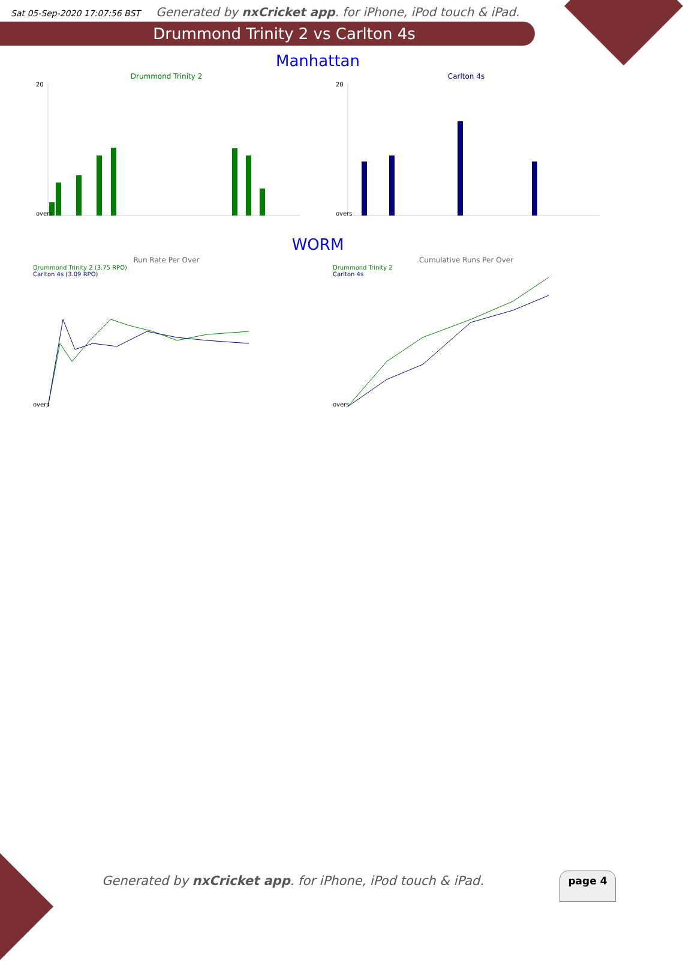Sat 05-Sep-2020 17:07:56 BST Generated by nxCricket app. for iPhone, iPod touch & iPad.
Drummond Trinity 2 vs Carlton 4s
Manhattan
Drummond Trinity 2
20
overs
Carlton 4s
20
overs
WORM
Run Rate Per Over
Drummond Trinity 2 (3.75 RPO)
Carlton 4s (3.09 RPO)
overs
Cumulative Runs Per Over
Drummond Trinity 2
Carlton 4s
overs
Generated by nxCricket app. for iPhone, iPod touch & iPad.
page 4